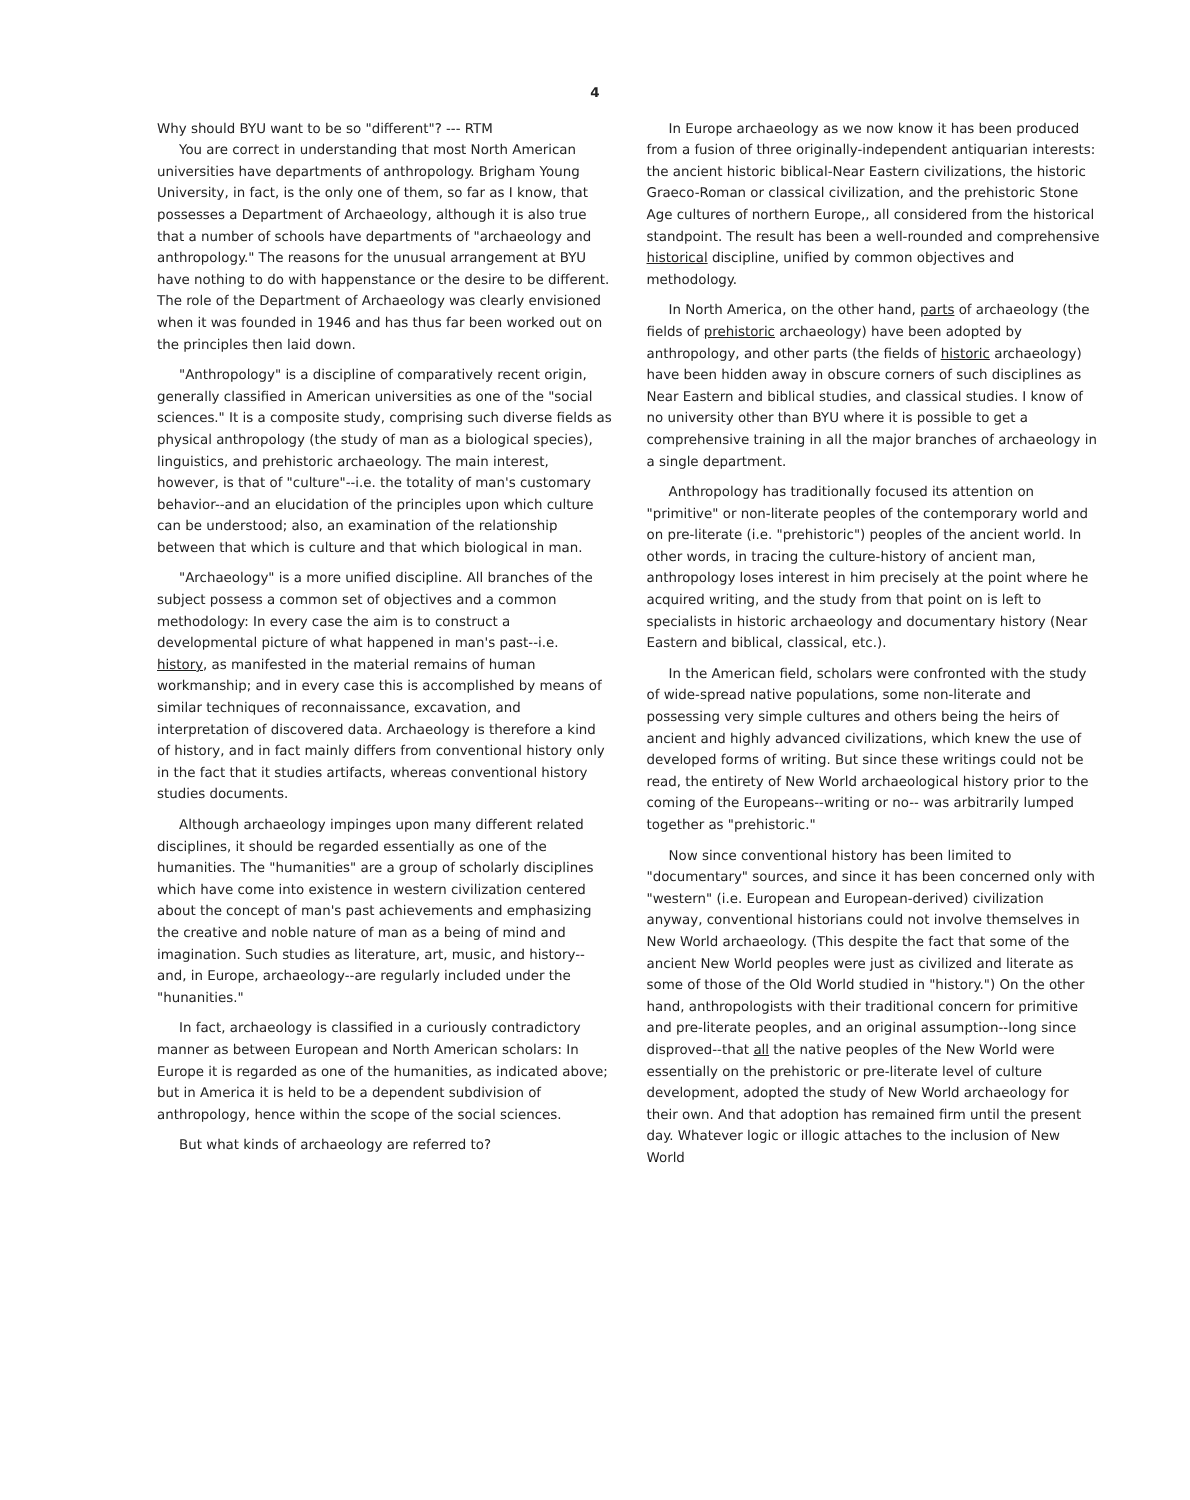4
Why should BYU want to be so "different"? --- RTM
You are correct in understanding that most North American universities have departments of anthropology. Brigham Young University, in fact, is the only one of them, so far as I know, that possesses a Department of Archaeology, although it is also true that a number of schools have departments of "archaeology and anthropology." The reasons for the unusual arrangement at BYU have nothing to do with happenstance or the desire to be different. The role of the Department of Archaeology was clearly envisioned when it was founded in 1946 and has thus far been worked out on the principles then laid down.
"Anthropology" is a discipline of comparatively recent origin, generally classified in American universities as one of the "social sciences." It is a composite study, comprising such diverse fields as physical anthropology (the study of man as a biological species), linguistics, and prehistoric archaeology. The main interest, however, is that of "culture"--i.e. the totality of man's customary behavior--and an elucidation of the principles upon which culture can be understood; also, an examination of the relationship between that which is culture and that which biological in man.
"Archaeology" is a more unified discipline. All branches of the subject possess a common set of objectives and a common methodology: In every case the aim is to construct a developmental picture of what happened in man's past--i.e. history, as manifested in the material remains of human workmanship; and in every case this is accomplished by means of similar techniques of reconnaissance, excavation, and interpretation of discovered data. Archaeology is therefore a kind of history, and in fact mainly differs from conventional history only in the fact that it studies artifacts, whereas conventional history studies documents.
Although archaeology impinges upon many different related disciplines, it should be regarded essentially as one of the humanities. The "humanities" are a group of scholarly disciplines which have come into existence in western civilization centered about the concept of man's past achievements and emphasizing the creative and noble nature of man as a being of mind and imagination. Such studies as literature, art, music, and history--and, in Europe, archaeology--are regularly included under the "hunanities."
In fact, archaeology is classified in a curiously contradictory manner as between European and North American scholars: In Europe it is regarded as one of the humanities, as indicated above; but in America it is held to be a dependent subdivision of anthropology, hence within the scope of the social sciences.
But what kinds of archaeology are referred to?
In Europe archaeology as we now know it has been produced from a fusion of three originally-independent antiquarian interests: the ancient historic biblical-Near Eastern civilizations, the historic Graeco-Roman or classical civilization, and the prehistoric Stone Age cultures of northern Europe,, all considered from the historical standpoint. The result has been a well-rounded and comprehensive historical discipline, unified by common objectives and methodology.
In North America, on the other hand, parts of archaeology (the fields of prehistoric archaeology) have been adopted by anthropology, and other parts (the fields of historic archaeology) have been hidden away in obscure corners of such disciplines as Near Eastern and biblical studies, and classical studies. I know of no university other than BYU where it is possible to get a comprehensive training in all the major branches of archaeology in a single department.
Anthropology has traditionally focused its attention on "primitive" or non-literate peoples of the contemporary world and on pre-literate (i.e. "prehistoric") peoples of the ancient world. In other words, in tracing the culture-history of ancient man, anthropology loses interest in him precisely at the point where he acquired writing, and the study from that point on is left to specialists in historic archaeology and documentary history (Near Eastern and biblical, classical, etc.).
In the American field, scholars were confronted with the study of wide-spread native populations, some non-literate and possessing very simple cultures and others being the heirs of ancient and highly advanced civilizations, which knew the use of developed forms of writing. But since these writings could not be read, the entirety of New World archaeological history prior to the coming of the Europeans--writing or no-- was arbitrarily lumped together as "prehistoric."
Now since conventional history has been limited to "documentary" sources, and since it has been concerned only with "western" (i.e. European and European-derived) civilization anyway, conventional historians could not involve themselves in New World archaeology. (This despite the fact that some of the ancient New World peoples were just as civilized and literate as some of those of the Old World studied in "history.") On the other hand, anthropologists with their traditional concern for primitive and pre-literate peoples, and an original assumption--long since disproved--that all the native peoples of the New World were essentially on the prehistoric or pre-literate level of culture development, adopted the study of New World archaeology for their own. And that adoption has remained firm until the present day. Whatever logic or illogic attaches to the inclusion of New World